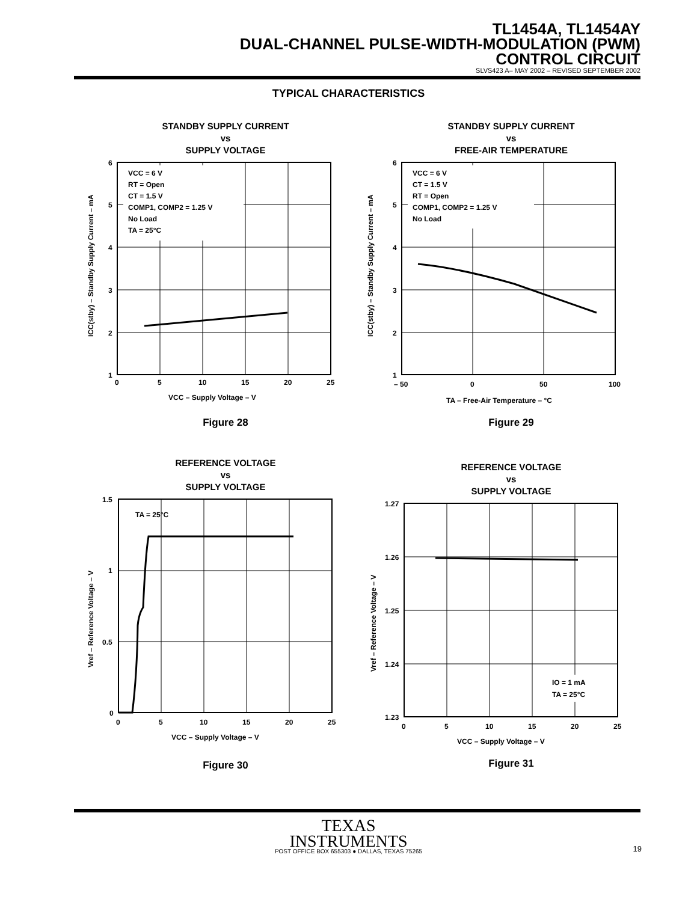TL1454A, TL1454AY
DUAL-CHANNEL PULSE-WIDTH-MODULATION (PWM)
CONTROL CIRCUIT
SLVS423 A– MAY 2002 – REVISED SEPTEMBER 2002
TYPICAL CHARACTERISTICS
STANDBY SUPPLY CURRENT
vs
SUPPLY VOLTAGE
VCC = 6 V
RT = Open
CT = 1.5 V
COMP1, COMP2 = 1.25 V
No Load
TA = 25°C
6
5
4
3
2
1
0
5
10
15
20
25
VCC – Supply Voltage – V
ICC(stby) – Standby Supply Current – mA
Figure 28
STANDBY SUPPLY CURRENT
vs
FREE-AIR TEMPERATURE
VCC = 6 V
CT = 1.5 V
RT = Open
COMP1, COMP2 = 1.25 V
No Load
6
5
4
3
2
1
– 50
0
50
100
TA – Free-Air Temperature – °C
ICC(stby) – Standby Supply Current – mA
Figure 29
REFERENCE VOLTAGE
vs
SUPPLY VOLTAGE
TA = 25°C
1.5
1
0.5
0
0
5
10
15
20
25
VCC – Supply Voltage – V
Vref – Reference Voltage – V
Figure 30
REFERENCE VOLTAGE
vs
SUPPLY VOLTAGE
IO = 1 mA
TA = 25°C
1.27
1.26
1.25
1.24
1.23
0
5
10
15
20
25
VCC – Supply Voltage – V
Vref – Reference Voltage – V
Figure 31
TEXAS
INSTRUMENTS
POST OFFICE BOX 655303 ● DALLAS, TEXAS 75265 19